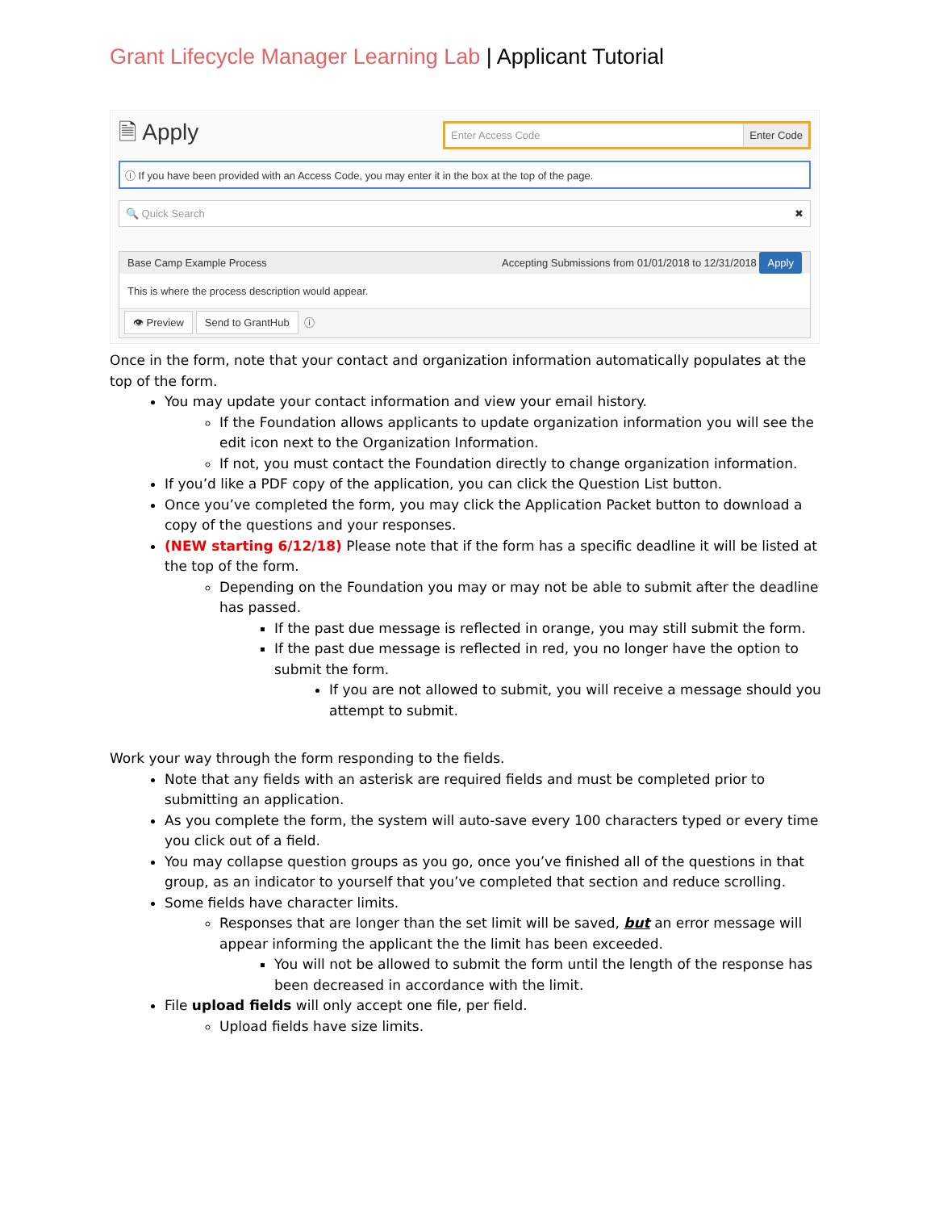Grant Lifecycle Manager Learning Lab | Applicant Tutorial
🗎 Apply
Enter Access Code Enter Code
ⓘ If you have been provided with an Access Code, you may enter it in the box at the top of the page.
🔍 Quick Search ✖
Base Camp Example Process Accepting Submissions from 01/01/2018 to 12/31/2018 Apply
This is where the process description would appear.
👁 Preview Send to GrantHub ⓘ
Once in the form, note that your contact and organization information automatically populates at the top of the form.
You may update your contact information and view your email history.
If the Foundation allows applicants to update organization information you will see the edit icon next to the Organization Information.
If not, you must contact the Foundation directly to change organization information.
If you’d like a PDF copy of the application, you can click the Question List button.
Once you’ve completed the form, you may click the Application Packet button to download a copy of the questions and your responses.
(NEW starting 6/12/18) Please note that if the form has a specific deadline it will be listed at the top of the form.
Depending on the Foundation you may or may not be able to submit after the deadline has passed.
If the past due message is reflected in orange, you may still submit the form.
If the past due message is reflected in red, you no longer have the option to submit the form.
If you are not allowed to submit, you will receive a message should you attempt to submit.
Work your way through the form responding to the fields.
Note that any fields with an asterisk are required fields and must be completed prior to submitting an application.
As you complete the form, the system will auto-save every 100 characters typed or every time you click out of a field.
You may collapse question groups as you go, once you’ve finished all of the questions in that group, as an indicator to yourself that you’ve completed that section and reduce scrolling.
Some fields have character limits.
Responses that are longer than the set limit will be saved, but an error message will appear informing the applicant the the limit has been exceeded.
You will not be allowed to submit the form until the length of the response has been decreased in accordance with the limit.
File upload fields will only accept one file, per field.
Upload fields have size limits.